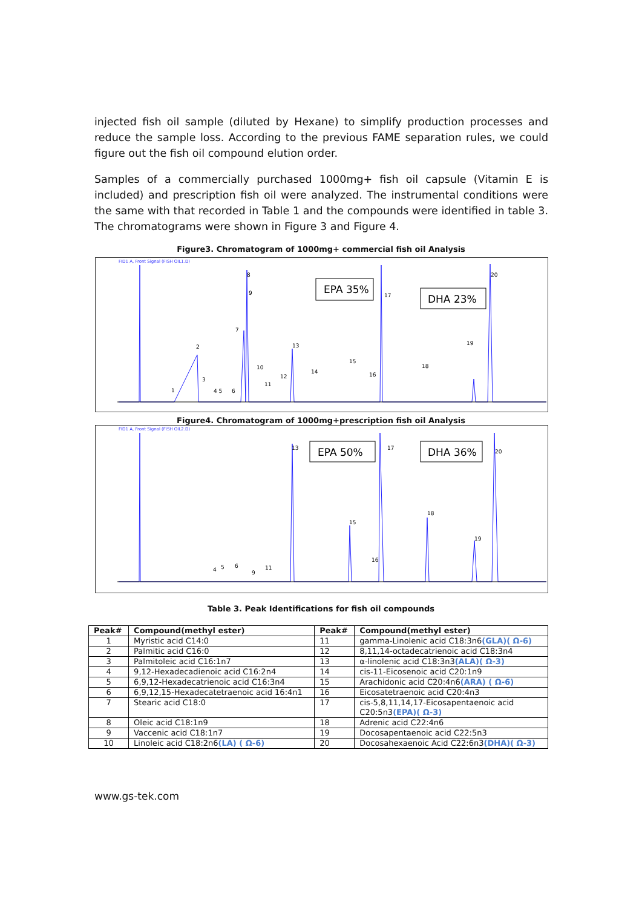injected fish oil sample (diluted by Hexane) to simplify production processes and reduce the sample loss. According to the previous FAME separation rules, we could figure out the fish oil compound elution order.
Samples of a commercially purchased 1000mg+ fish oil capsule (Vitamin E is included) and prescription fish oil were analyzed. The instrumental conditions were the same with that recorded in Table 1 and the compounds were identified in table 3. The chromatograms were shown in Figure 3 and Figure 4.
Figure3. Chromatogram of 1000mg+ commercial fish oil Analysis
FID1 A, Front Signal (FISH OIL1.D)
1
2
3
4 5
6
7
8
9
10
11
12
13
14
15
16
17
18
19
20
EPA 35%
DHA 23%
Figure4. Chromatogram of 1000mg+prescription fish oil Analysis
FID1 A, Front Signal (FISH OIL2.D)
4
5
6
9
11
13
15
16
17
18
19
20
EPA 50%
DHA 36%
Table 3. Peak Identifications for fish oil compounds
| Peak# | Compound(methyl ester) | Peak# | Compound(methyl ester) |
| --- | --- | --- | --- |
| 1 | Myristic acid C14:0 | 11 | gamma-Linolenic acid C18:3n6 (GLA)( Ω-6) |
| 2 | Palmitic acid C16:0 | 12 | 8,11,14-octadecatrienoic acid C18:3n4 |
| 3 | Palmitoleic acid C16:1n7 | 13 | α-linolenic acid C18:3n3 (ALA)( Ω-3) |
| 4 | 9,12-Hexadecadienoic acid C16:2n4 | 14 | cis-11-Eicosenoic acid C20:1n9 |
| 5 | 6,9,12-Hexadecatrienoic acid C16:3n4 | 15 | Arachidonic acid C20:4n6 (ARA) ( Ω-6) |
| 6 | 6,9,12,15-Hexadecatetraenoic acid 16:4n1 | 16 | Eicosatetraenoic acid C20:4n3 |
| 7 | Stearic acid C18:0 | 17 | cis-5,8,11,14,17-Eicosapentaenoic acid C20:5n3 (EPA)( Ω-3) |
| 8 | Oleic acid C18:1n9 | 18 | Adrenic acid C22:4n6 |
| 9 | Vaccenic acid C18:1n7 | 19 | Docosapentaenoic acid C22:5n3 |
| 10 | Linoleic acid C18:2n6 (LA) ( Ω-6) | 20 | Docosahexaenoic Acid C22:6n3 (DHA)( Ω-3) |
www.gs-tek.com